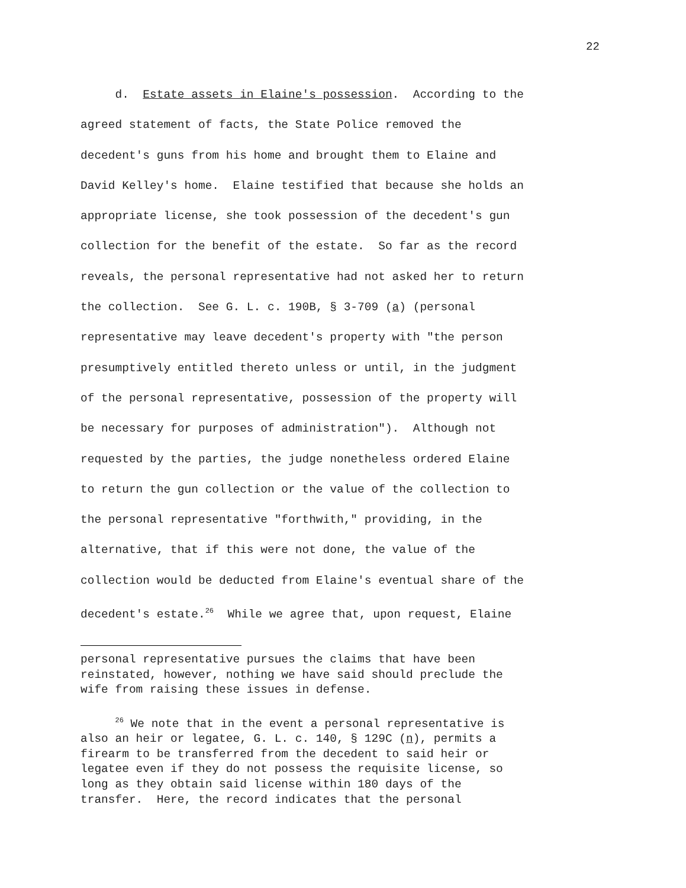22
d. Estate assets in Elaine's possession. According to the agreed statement of facts, the State Police removed the decedent's guns from his home and brought them to Elaine and David Kelley's home. Elaine testified that because she holds an appropriate license, she took possession of the decedent's gun collection for the benefit of the estate. So far as the record reveals, the personal representative had not asked her to return the collection. See G. L. c. 190B, § 3-709 (a) (personal representative may leave decedent's property with "the person presumptively entitled thereto unless or until, in the judgment of the personal representative, possession of the property will be necessary for purposes of administration"). Although not requested by the parties, the judge nonetheless ordered Elaine to return the gun collection or the value of the collection to the personal representative "forthwith," providing, in the alternative, that if this were not done, the value of the collection would be deducted from Elaine's eventual share of the decedent's estate.<sup>26</sup> While we agree that, upon request, Elaine
personal representative pursues the claims that have been reinstated, however, nothing we have said should preclude the wife from raising these issues in defense. <sup>26</sup> We note that in the event a personal representative is also an heir or legatee, G. L. c. 140, § 129C (n), permits a firearm to be transferred from the decedent to said heir or legatee even if they do not possess the requisite license, so long as they obtain said license within 180 days of the transfer. Here, the record indicates that the personal